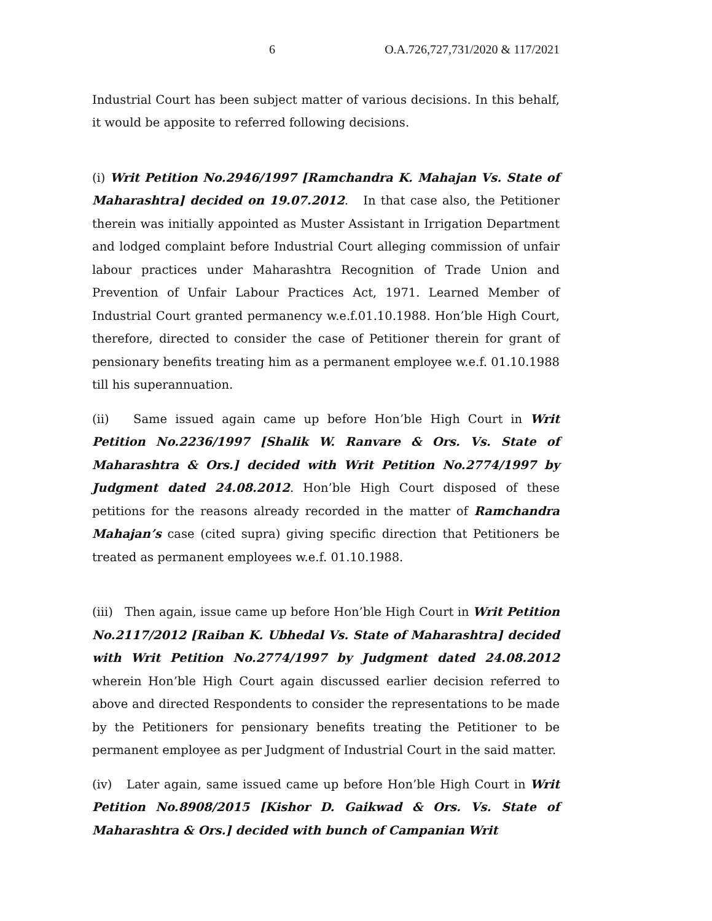6 O.A.726,727,731/2020 & 117/2021
Industrial Court has been subject matter of various decisions. In this behalf, it would be apposite to referred following decisions.
(i) Writ Petition No.2946/1997 [Ramchandra K. Mahajan Vs. State of Maharashtra] decided on 19.07.2012. In that case also, the Petitioner therein was initially appointed as Muster Assistant in Irrigation Department and lodged complaint before Industrial Court alleging commission of unfair labour practices under Maharashtra Recognition of Trade Union and Prevention of Unfair Labour Practices Act, 1971. Learned Member of Industrial Court granted permanency w.e.f.01.10.1988. Hon’ble High Court, therefore, directed to consider the case of Petitioner therein for grant of pensionary benefits treating him as a permanent employee w.e.f. 01.10.1988 till his superannuation.
(ii) Same issued again came up before Hon’ble High Court in Writ Petition No.2236/1997 [Shalik W. Ranvare & Ors. Vs. State of Maharashtra & Ors.] decided with Writ Petition No.2774/1997 by Judgment dated 24.08.2012. Hon’ble High Court disposed of these petitions for the reasons already recorded in the matter of Ramchandra Mahajan’s case (cited supra) giving specific direction that Petitioners be treated as permanent employees w.e.f. 01.10.1988.
(iii) Then again, issue came up before Hon’ble High Court in Writ Petition No.2117/2012 [Raiban K. Ubhedal Vs. State of Maharashtra] decided with Writ Petition No.2774/1997 by Judgment dated 24.08.2012 wherein Hon’ble High Court again discussed earlier decision referred to above and directed Respondents to consider the representations to be made by the Petitioners for pensionary benefits treating the Petitioner to be permanent employee as per Judgment of Industrial Court in the said matter.
(iv) Later again, same issued came up before Hon’ble High Court in Writ Petition No.8908/2015 [Kishor D. Gaikwad & Ors. Vs. State of Maharashtra & Ors.] decided with bunch of Campanian Writ